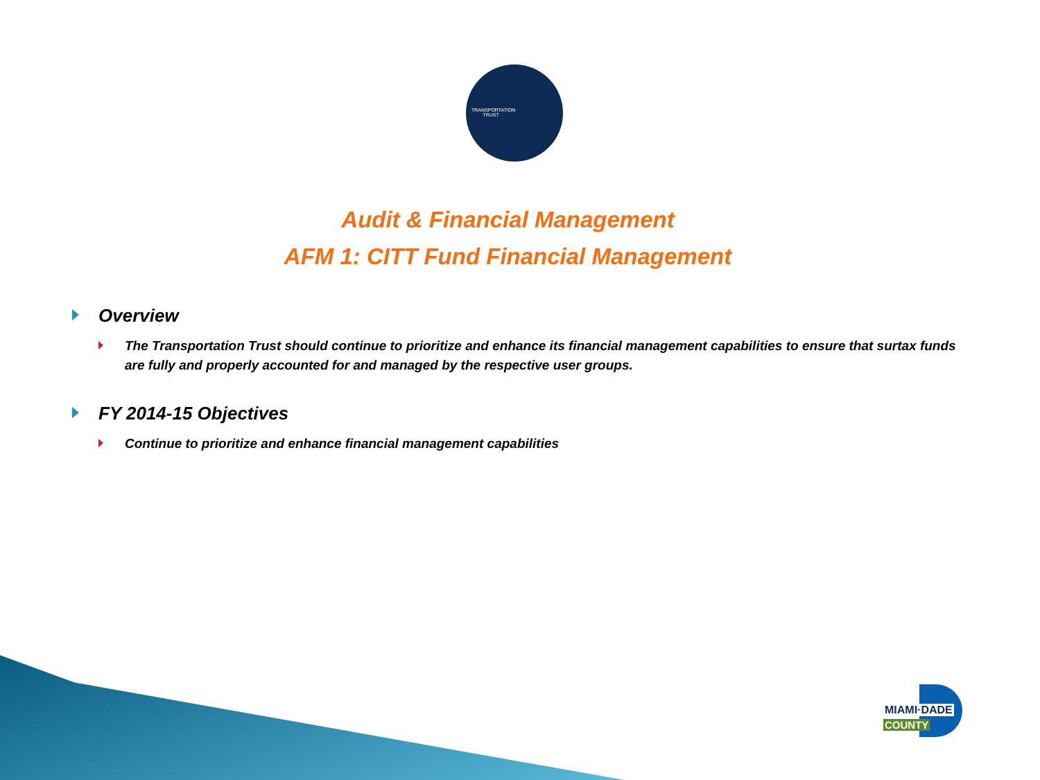TRANSPORTATION TRUST
Audit & Financial Management
AFM 1: CITT Fund Financial Management
Overview
The Transportation Trust should continue to prioritize and enhance its financial management capabilities to ensure that surtax funds are fully and properly accounted for and managed by the respective user groups.
FY 2014-15 Objectives
Continue to prioritize and enhance financial management capabilities
MIAMI·DADE
COUNTY